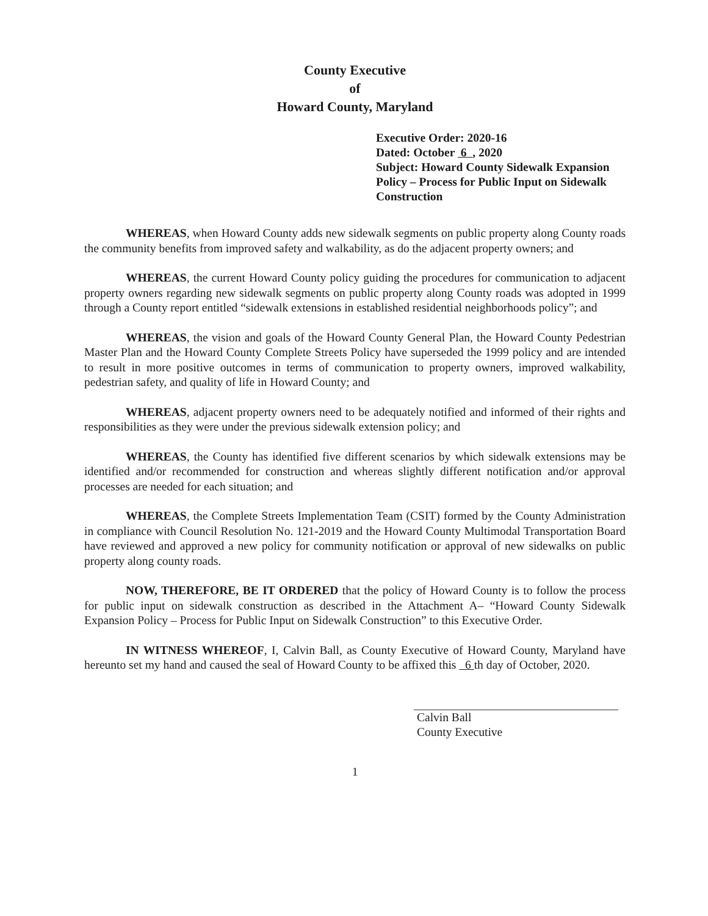County Executive
of
Howard County, Maryland
Executive Order: 2020-16
Dated: October 6 , 2020
Subject: Howard County Sidewalk Expansion Policy – Process for Public Input on Sidewalk Construction
WHEREAS, when Howard County adds new sidewalk segments on public property along County roads the community benefits from improved safety and walkability, as do the adjacent property owners; and
WHEREAS, the current Howard County policy guiding the procedures for communication to adjacent property owners regarding new sidewalk segments on public property along County roads was adopted in 1999 through a County report entitled “sidewalk extensions in established residential neighborhoods policy”; and
WHEREAS, the vision and goals of the Howard County General Plan, the Howard County Pedestrian Master Plan and the Howard County Complete Streets Policy have superseded the 1999 policy and are intended to result in more positive outcomes in terms of communication to property owners, improved walkability, pedestrian safety, and quality of life in Howard County; and
WHEREAS, adjacent property owners need to be adequately notified and informed of their rights and responsibilities as they were under the previous sidewalk extension policy; and
WHEREAS, the County has identified five different scenarios by which sidewalk extensions may be identified and/or recommended for construction and whereas slightly different notification and/or approval processes are needed for each situation; and
WHEREAS, the Complete Streets Implementation Team (CSIT) formed by the County Administration in compliance with Council Resolution No. 121-2019 and the Howard County Multimodal Transportation Board have reviewed and approved a new policy for community notification or approval of new sidewalks on public property along county roads.
NOW, THEREFORE, BE IT ORDERED that the policy of Howard County is to follow the process for public input on sidewalk construction as described in the Attachment A– “Howard County Sidewalk Expansion Policy – Process for Public Input on Sidewalk Construction” to this Executive Order.
IN WITNESS WHEREOF, I, Calvin Ball, as County Executive of Howard County, Maryland have hereunto set my hand and caused the seal of Howard County to be affixed this 6 th day of October, 2020.
Calvin Ball
County Executive
1